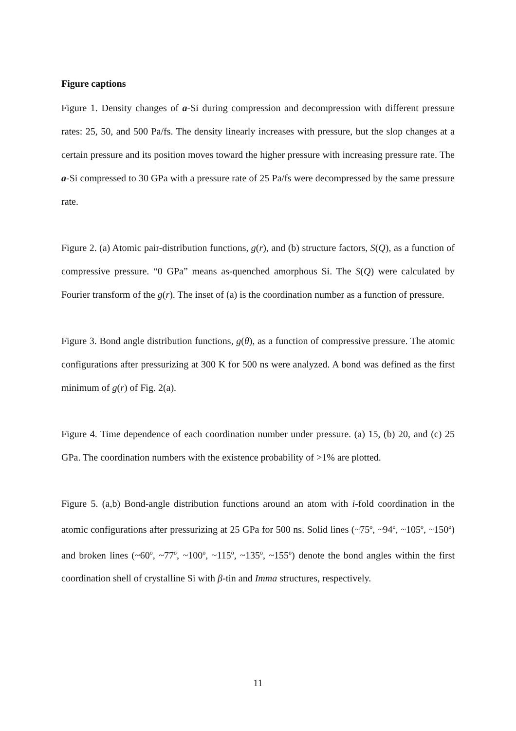Figure captions
Figure 1. Density changes of a-Si during compression and decompression with different pressure rates: 25, 50, and 500 Pa/fs. The density linearly increases with pressure, but the slop changes at a certain pressure and its position moves toward the higher pressure with increasing pressure rate. The a-Si compressed to 30 GPa with a pressure rate of 25 Pa/fs were decompressed by the same pressure rate.
Figure 2. (a) Atomic pair-distribution functions, g(r), and (b) structure factors, S(Q), as a function of compressive pressure. “0 GPa” means as-quenched amorphous Si. The S(Q) were calculated by Fourier transform of the g(r). The inset of (a) is the coordination number as a function of pressure.
Figure 3. Bond angle distribution functions, g(θ), as a function of compressive pressure. The atomic configurations after pressurizing at 300 K for 500 ns were analyzed. A bond was defined as the first minimum of g(r) of Fig. 2(a).
Figure 4. Time dependence of each coordination number under pressure. (a) 15, (b) 20, and (c) 25 GPa. The coordination numbers with the existence probability of >1% are plotted.
Figure 5. (a,b) Bond-angle distribution functions around an atom with i-fold coordination in the atomic configurations after pressurizing at 25 GPa for 500 ns. Solid lines (~75<sup>o</sup>, ~94<sup>o</sup>, ~105<sup>o</sup>, ~150<sup>o</sup>) and broken lines (~60<sup>o</sup>, ~77<sup>o</sup>, ~100<sup>o</sup>, ~115<sup>o</sup>, ~135<sup>o</sup>, ~155<sup>o</sup>) denote the bond angles within the first coordination shell of crystalline Si with β-tin and Imma structures, respectively.
11